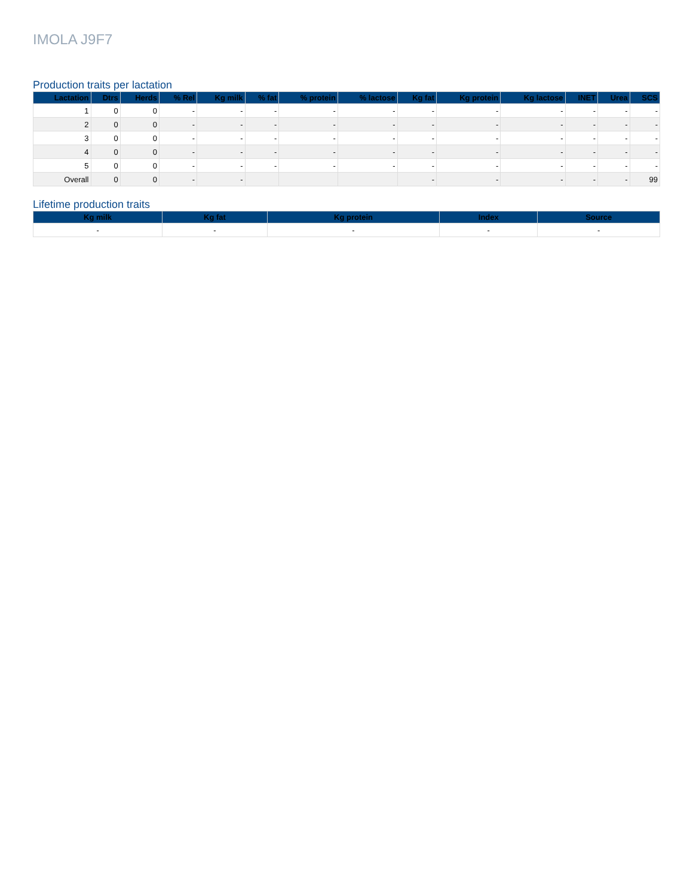IMOLA J9F7
Production traits per lactation
| Lactation | Dtrs | Herds | % Rel | Kg milk | % fat | % protein | % lactose | Kg fat | Kg protein | Kg lactose | INET | Urea | SCS |
| --- | --- | --- | --- | --- | --- | --- | --- | --- | --- | --- | --- | --- | --- |
| 1 | 0 | 0 | - | - | - | - | - | - | - | - | - | - | - |
| 2 | 0 | 0 | - | - | - | - | - | - | - | - | - | - | - |
| 3 | 0 | 0 | - | - | - | - | - | - | - | - | - | - | - |
| 4 | 0 | 0 | - | - | - | - | - | - | - | - | - | - | - |
| 5 | 0 | 0 | - | - | - | - | - | - | - | - | - | - | - |
| Overall | 0 | 0 | - | - | | | | - | - | - | - | - | 99 |
Lifetime production traits
| Kg milk | Kg fat | Kg protein | Index | Source |
| --- | --- | --- | --- | --- |
| - | - | - | - | - |